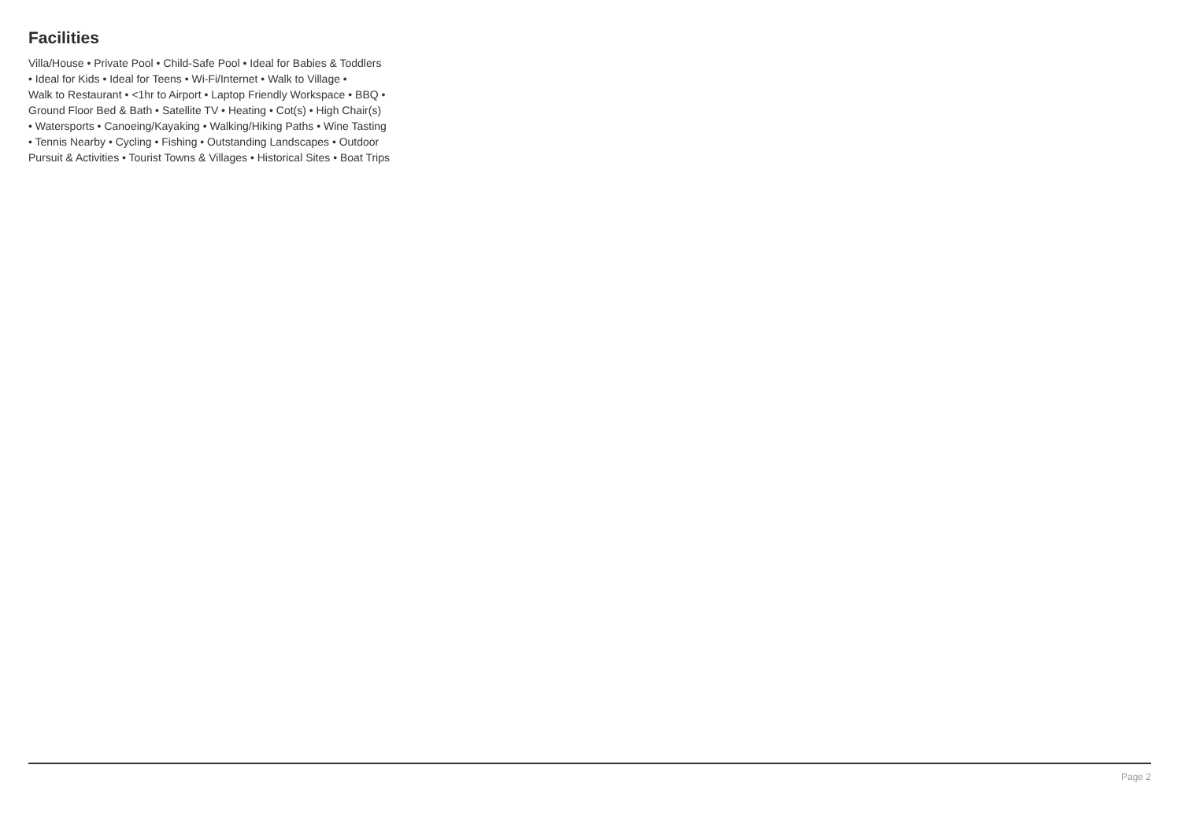Facilities
Villa/House • Private Pool • Child-Safe Pool • Ideal for Babies & Toddlers
• Ideal for Kids • Ideal for Teens • Wi-Fi/Internet • Walk to Village •
Walk to Restaurant • <1hr to Airport • Laptop Friendly Workspace • BBQ •
Ground Floor Bed & Bath • Satellite TV • Heating • Cot(s) • High Chair(s)
• Watersports • Canoeing/Kayaking • Walking/Hiking Paths • Wine Tasting
• Tennis Nearby • Cycling • Fishing • Outstanding Landscapes • Outdoor
Pursuit & Activities • Tourist Towns & Villages • Historical Sites • Boat Trips
Page 2